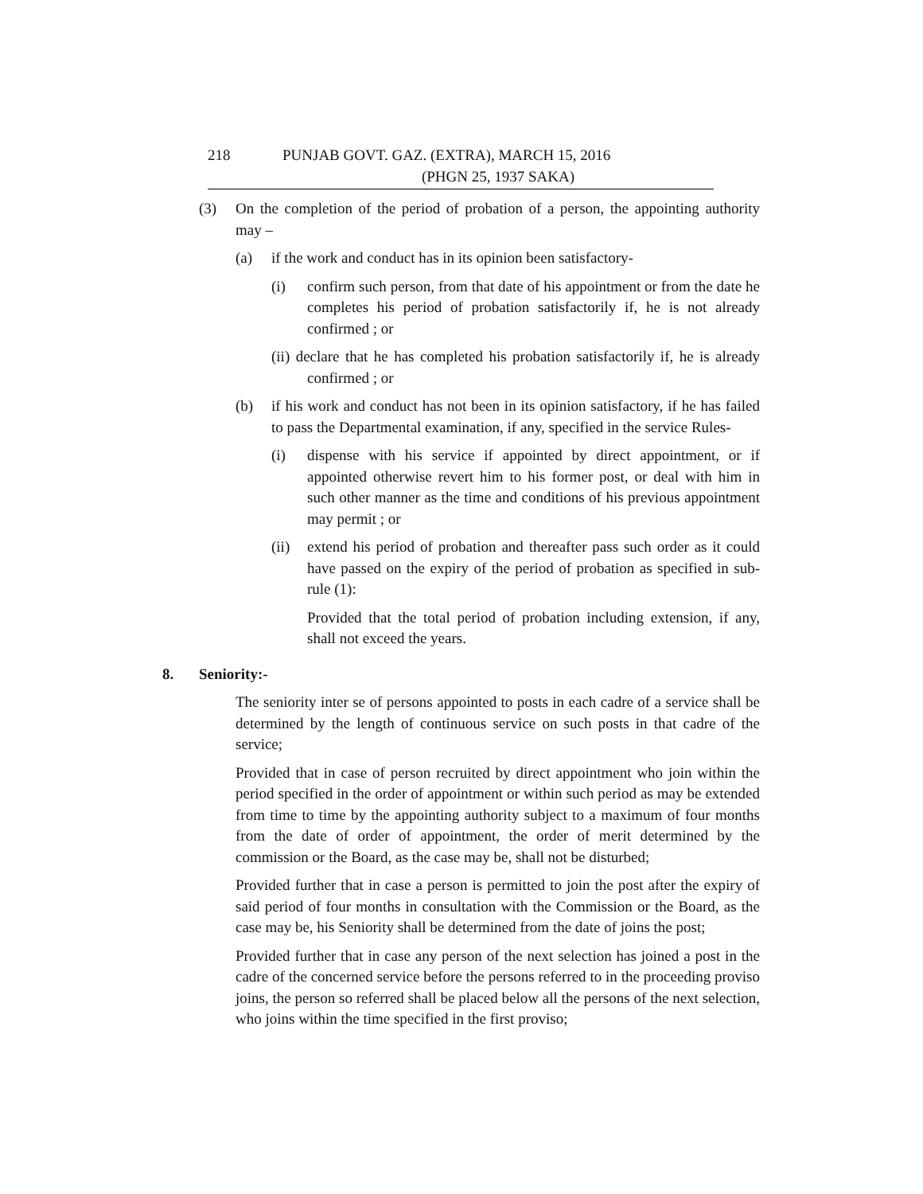218 PUNJAB GOVT. GAZ. (EXTRA), MARCH 15, 2016
(PHGN 25, 1937 SAKA)
(3) On the completion of the period of probation of a person, the appointing authority may –
(a) if the work and conduct has in its opinion been satisfactory-
(i) confirm such person, from that date of his appointment or from the date he completes his period of probation satisfactorily if, he is not already confirmed ; or
(ii) declare that he has completed his probation satisfactorily if, he is already confirmed ; or
(b) if his work and conduct has not been in its opinion satisfactory, if he has failed to pass the Departmental examination, if any, specified in the service Rules-
(i) dispense with his service if appointed by direct appointment, or if appointed otherwise revert him to his former post, or deal with him in such other manner as the time and conditions of his previous appointment may permit ; or
(ii) extend his period of probation and thereafter pass such order as it could have passed on the expiry of the period of probation as specified in sub-rule (1):
Provided that the total period of probation including extension, if any, shall not exceed the years.
8. Seniority:-
The seniority inter se of persons appointed to posts in each cadre of a service shall be determined by the length of continuous service on such posts in that cadre of the service;
Provided that in case of person recruited by direct appointment who join within the period specified in the order of appointment or within such period as may be extended from time to time by the appointing authority subject to a maximum of four months from the date of order of appointment, the order of merit determined by the commission or the Board, as the case may be, shall not be disturbed;
Provided further that in case a person is permitted to join the post after the expiry of said period of four months in consultation with the Commission or the Board, as the case may be, his Seniority shall be determined from the date of joins the post;
Provided further that in case any person of the next selection has joined a post in the cadre of the concerned service before the persons referred to in the proceeding proviso joins, the person so referred shall be placed below all the persons of the next selection, who joins within the time specified in the first proviso;